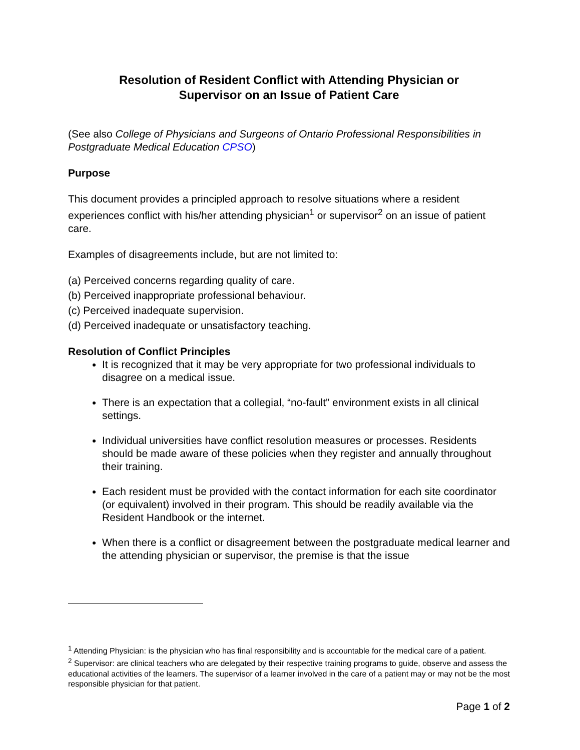Resolution of Resident Conflict with Attending Physician or
Supervisor on an Issue of Patient Care
(See also College of Physicians and Surgeons of Ontario Professional Responsibilities in Postgraduate Medical Education CPSO)
Purpose
This document provides a principled approach to resolve situations where a resident experiences conflict with his/her attending physician<sup>1</sup> or supervisor<sup>2</sup> on an issue of patient care.
Examples of disagreements include, but are not limited to:
(a) Perceived concerns regarding quality of care.
(b) Perceived inappropriate professional behaviour.
(c) Perceived inadequate supervision.
(d) Perceived inadequate or unsatisfactory teaching.
Resolution of Conflict Principles
It is recognized that it may be very appropriate for two professional individuals to disagree on a medical issue.
There is an expectation that a collegial, “no-fault” environment exists in all clinical settings.
Individual universities have conflict resolution measures or processes. Residents should be made aware of these policies when they register and annually throughout their training.
Each resident must be provided with the contact information for each site coordinator (or equivalent) involved in their program. This should be readily available via the Resident Handbook or the internet.
When there is a conflict or disagreement between the postgraduate medical learner and the attending physician or supervisor, the premise is that the issue
<sup>1</sup> Attending Physician: is the physician who has final responsibility and is accountable for the medical care of a patient.
<sup>2</sup> Supervisor: are clinical teachers who are delegated by their respective training programs to guide, observe and assess the educational activities of the learners. The supervisor of a learner involved in the care of a patient may or may not be the most responsible physician for that patient.
Page 1 of 2